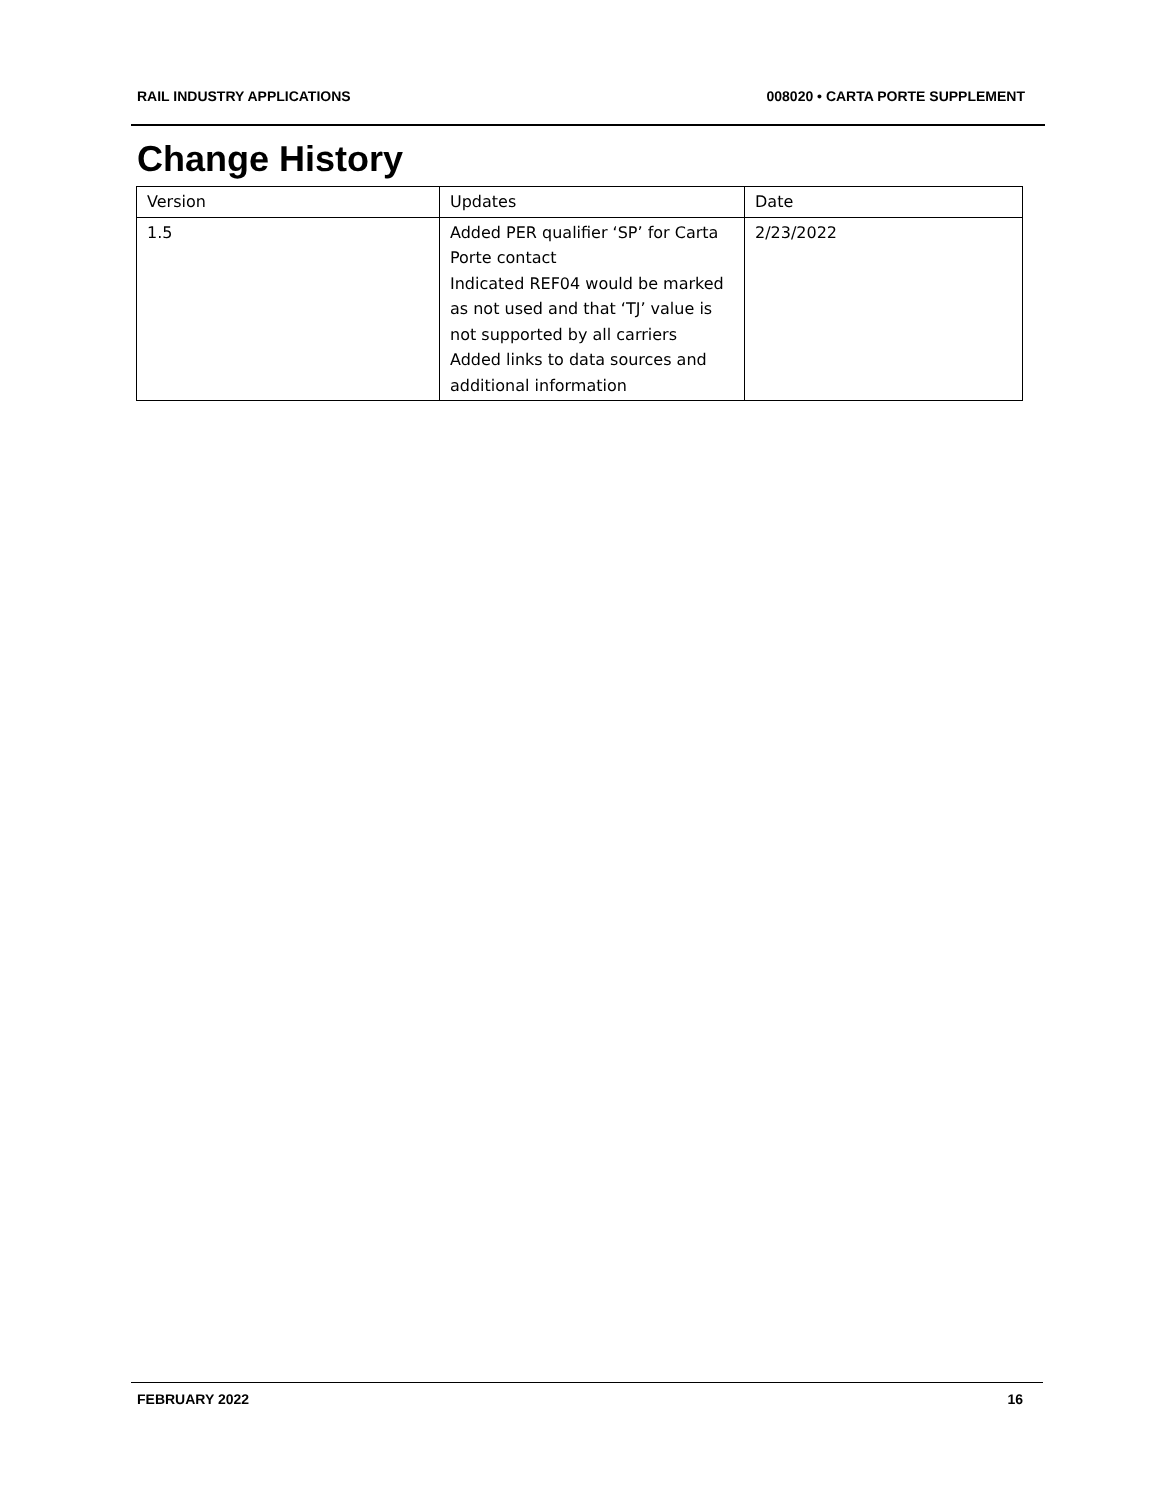RAIL INDUSTRY APPLICATIONS 008020 • CARTA PORTE SUPPLEMENT
Change History
| Version | Updates | Date |
| 1.5 | Added PER qualifier ‘SP’ for Carta Porte contact Indicated REF04 would be marked as not used and that ‘TJ’ value is not supported by all carriers Added links to data sources and additional information | 2/23/2022 |
FEBRUARY 2022 16